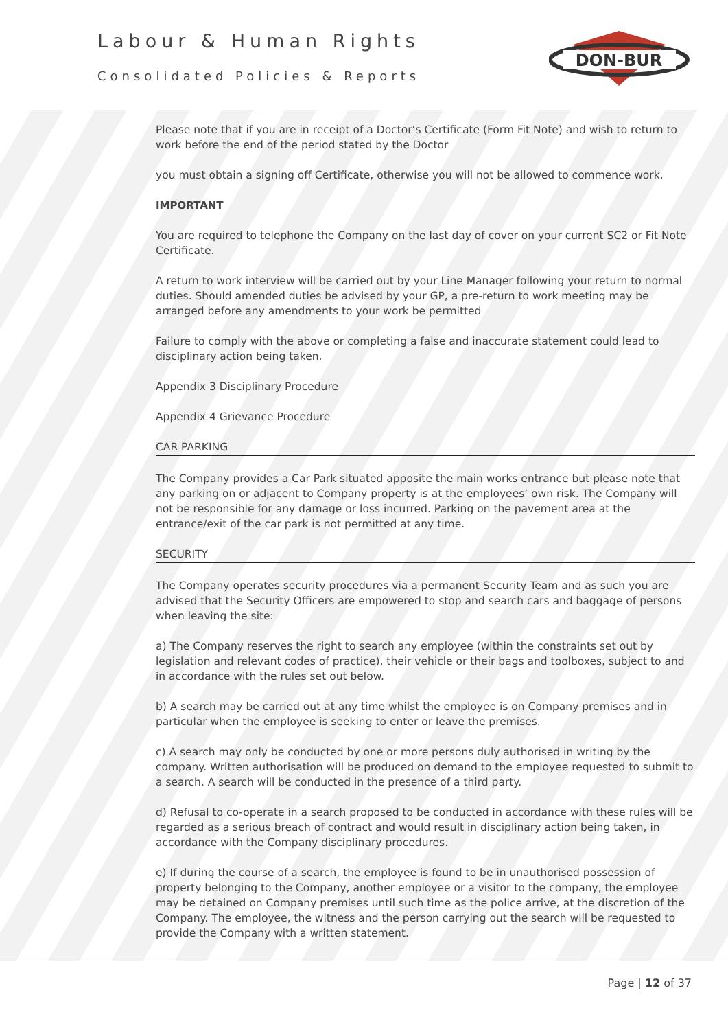Labour & Human Rights
Consolidated Policies & Reports
DON-BUR
Please note that if you are in receipt of a Doctor’s Certificate (Form Fit Note) and wish to return to work before the end of the period stated by the Doctor
you must obtain a signing off Certificate, otherwise you will not be allowed to commence work.
IMPORTANT
You are required to telephone the Company on the last day of cover on your current SC2 or Fit Note Certificate.
A return to work interview will be carried out by your Line Manager following your return to normal duties. Should amended duties be advised by your GP, a pre-return to work meeting may be arranged before any amendments to your work be permitted
Failure to comply with the above or completing a false and inaccurate statement could lead to disciplinary action being taken.
Appendix 3 Disciplinary Procedure
Appendix 4 Grievance Procedure
CAR PARKING
The Company provides a Car Park situated apposite the main works entrance but please note that any parking on or adjacent to Company property is at the employees’ own risk. The Company will not be responsible for any damage or loss incurred. Parking on the pavement area at the entrance/exit of the car park is not permitted at any time.
SECURITY
The Company operates security procedures via a permanent Security Team and as such you are advised that the Security Officers are empowered to stop and search cars and baggage of persons when leaving the site:
a) The Company reserves the right to search any employee (within the constraints set out by legislation and relevant codes of practice), their vehicle or their bags and toolboxes, subject to and in accordance with the rules set out below.
b) A search may be carried out at any time whilst the employee is on Company premises and in particular when the employee is seeking to enter or leave the premises.
c) A search may only be conducted by one or more persons duly authorised in writing by the company. Written authorisation will be produced on demand to the employee requested to submit to a search. A search will be conducted in the presence of a third party.
d) Refusal to co-operate in a search proposed to be conducted in accordance with these rules will be regarded as a serious breach of contract and would result in disciplinary action being taken, in accordance with the Company disciplinary procedures.
e) If during the course of a search, the employee is found to be in unauthorised possession of property belonging to the Company, another employee or a visitor to the company, the employee may be detained on Company premises until such time as the police arrive, at the discretion of the Company. The employee, the witness and the person carrying out the search will be requested to provide the Company with a written statement.
Page | 12 of 37